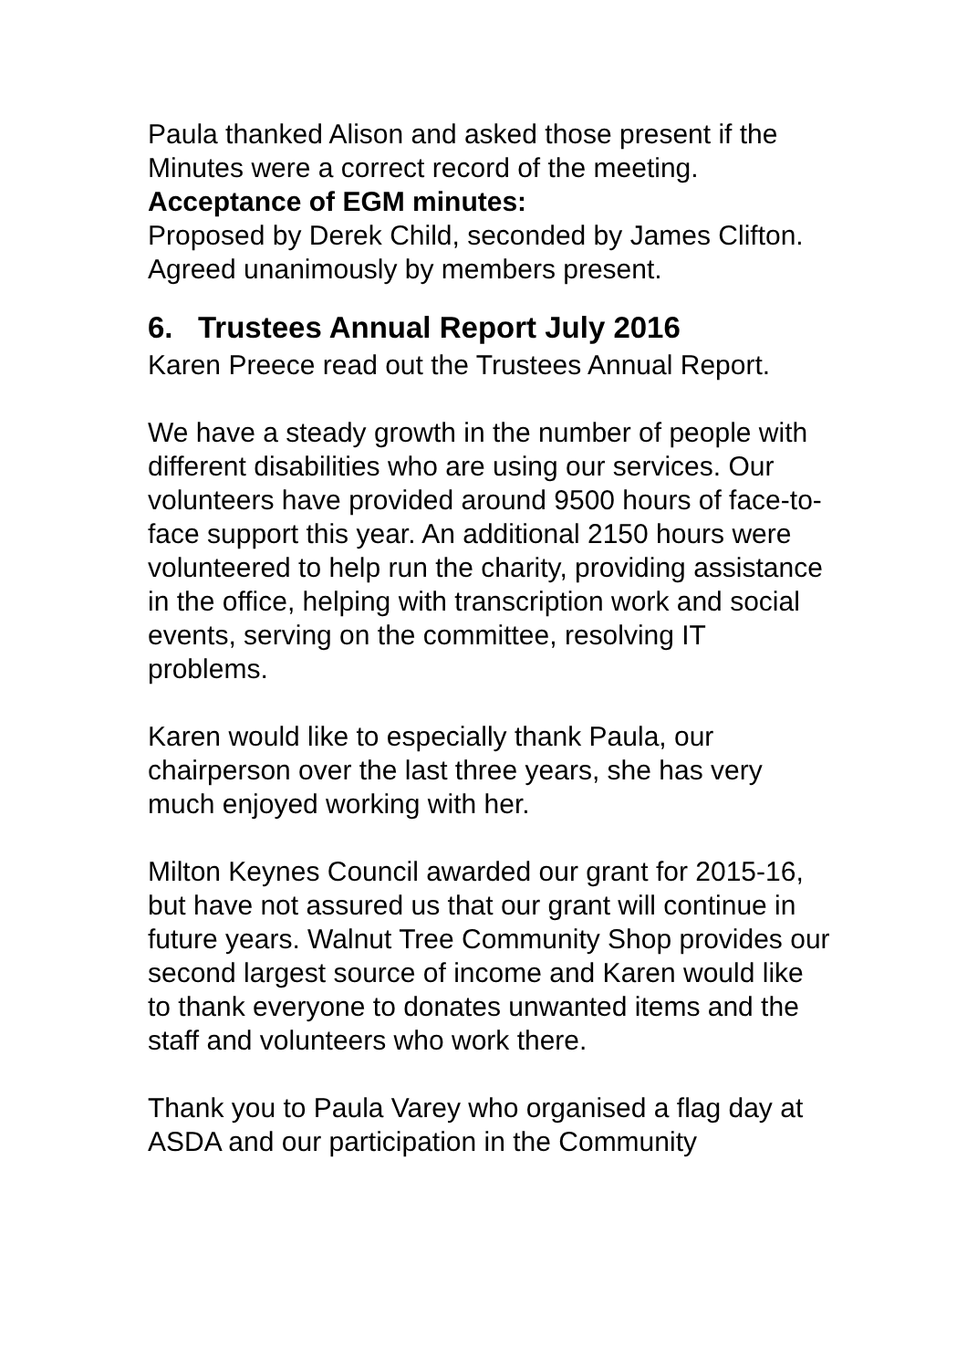Paula thanked Alison and asked those present if the Minutes were a correct record of the meeting.
Acceptance of EGM minutes:
Proposed by Derek Child, seconded by James Clifton.
Agreed unanimously by members present.
6. Trustees Annual Report July 2016
Karen Preece read out the Trustees Annual Report.
We have a steady growth in the number of people with different disabilities who are using our services. Our volunteers have provided around 9500 hours of face-to-face support this year. An additional 2150 hours were volunteered to help run the charity, providing assistance in the office, helping with transcription work and social events, serving on the committee, resolving IT problems.
Karen would like to especially thank Paula, our chairperson over the last three years, she has very much enjoyed working with her.
Milton Keynes Council awarded our grant for 2015-16, but have not assured us that our grant will continue in future years. Walnut Tree Community Shop provides our second largest source of income and Karen would like to thank everyone to donates unwanted items and the staff and volunteers who work there.
Thank you to Paula Varey who organised a flag day at ASDA and our participation in the Community